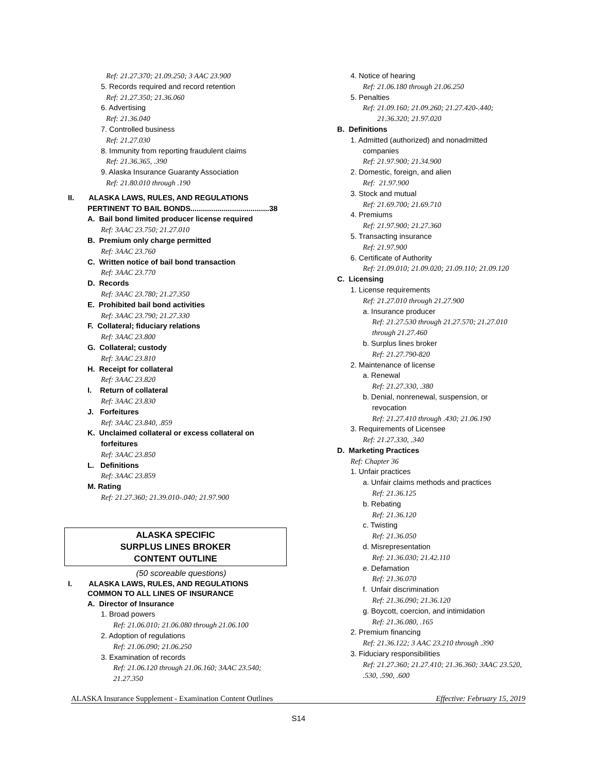Ref: 21.27.370; 21.09.250; 3 AAC 23.900
5. Records required and record retention
Ref: 21.27.350; 21.36.060
6. Advertising
Ref: 21.36.040
7. Controlled business
Ref: 21.27.030
8. Immunity from reporting fraudulent claims
Ref: 21.36.365, .390
9. Alaska Insurance Guaranty Association
Ref: 21.80.010 through .190
II. ALASKA LAWS, RULES, AND REGULATIONS
PERTINENT TO BAIL BONDS......................................38
A. Bail bond limited producer license required
Ref: 3AAC 23.750; 21.27.010
B. Premium only charge permitted
Ref: 3AAC 23.760
C. Written notice of bail bond transaction
Ref: 3AAC 23.770
D. Records
Ref: 3AAC 23.780; 21.27.350
E. Prohibited bail bond activities
Ref: 3AAC 23.790; 21.27.330
F. Collateral; fiduciary relations
Ref: 3AAC 23.800
G. Collateral; custody
Ref: 3AAC 23.810
H. Receipt for collateral
Ref: 3AAC 23.820
I. Return of collateral
Ref: 3AAC 23.830
J. Forfeitures
Ref: 3AAC 23.840, .859
K. Unclaimed collateral or excess collateral on
forfeitures
Ref: 3AAC 23.850
L. Definitions
Ref: 3AAC 23.859
M. Rating
Ref: 21.27.360; 21.39.010-.040; 21.97.900
ALASKA SPECIFIC
SURPLUS LINES BROKER
CONTENT OUTLINE
(50 scoreable questions)
I. ALASKA LAWS, RULES, AND REGULATIONS
COMMON TO ALL LINES OF INSURANCE
A. Director of Insurance
1. Broad powers
Ref: 21.06.010; 21.06.080 through 21.06.100
2. Adoption of regulations
Ref: 21.06.090; 21.06.250
3. Examination of records
Ref: 21.06.120 through 21.06.160; 3AAC 23.540;
21.27.350
4. Notice of hearing
Ref: 21.06.180 through 21.06.250
5. Penalties
Ref: 21.09.160; 21.09.260; 21.27.420-.440;
21.36.320; 21.97.020
B. Definitions
1. Admitted (authorized) and nonadmitted
companies
Ref: 21.97.900; 21.34.900
2. Domestic, foreign, and alien
Ref: 21.97.900
3. Stock and mutual
Ref: 21.69.700; 21.69.710
4. Premiums
Ref: 21.97.900; 21.27.360
5. Transacting insurance
Ref: 21.97.900
6. Certificate of Authority
Ref: 21.09.010; 21.09.020; 21.09.110; 21.09.120
C. Licensing
1. License requirements
Ref: 21.27.010 through 21.27.900
a. Insurance producer
Ref: 21.27.530 through 21.27.570; 21.27.010
through 21.27.460
b. Surplus lines broker
Ref: 21.27.790-820
2. Maintenance of license
a. Renewal
Ref: 21.27.330, .380
b. Denial, nonrenewal, suspension, or
revocation
Ref: 21.27.410 through .430; 21.06.190
3. Requirements of Licensee
Ref: 21.27.330, .340
D. Marketing Practices
Ref: Chapter 36
1. Unfair practices
a. Unfair claims methods and practices
Ref: 21.36.125
b. Rebating
Ref: 21.36.120
c. Twisting
Ref: 21.36.050
d. Misrepresentation
Ref: 21.36.030; 21.42.110
e. Defamation
Ref: 21.36.070
f. Unfair discrimination
Ref: 21.36.090; 21.36.120
g. Boycott, coercion, and intimidation
Ref: 21.36.080, .165
2. Premium financing
Ref: 21.36.122; 3 AAC 23.210 through .390
3. Fiduciary responsibilities
Ref: 21.27.360; 21.27.410; 21.36.360; 3AAC 23.520,
.530, .590, .600
ALASKA Insurance Supplement - Examination Content Outlines Effective: February 15, 2019
S14